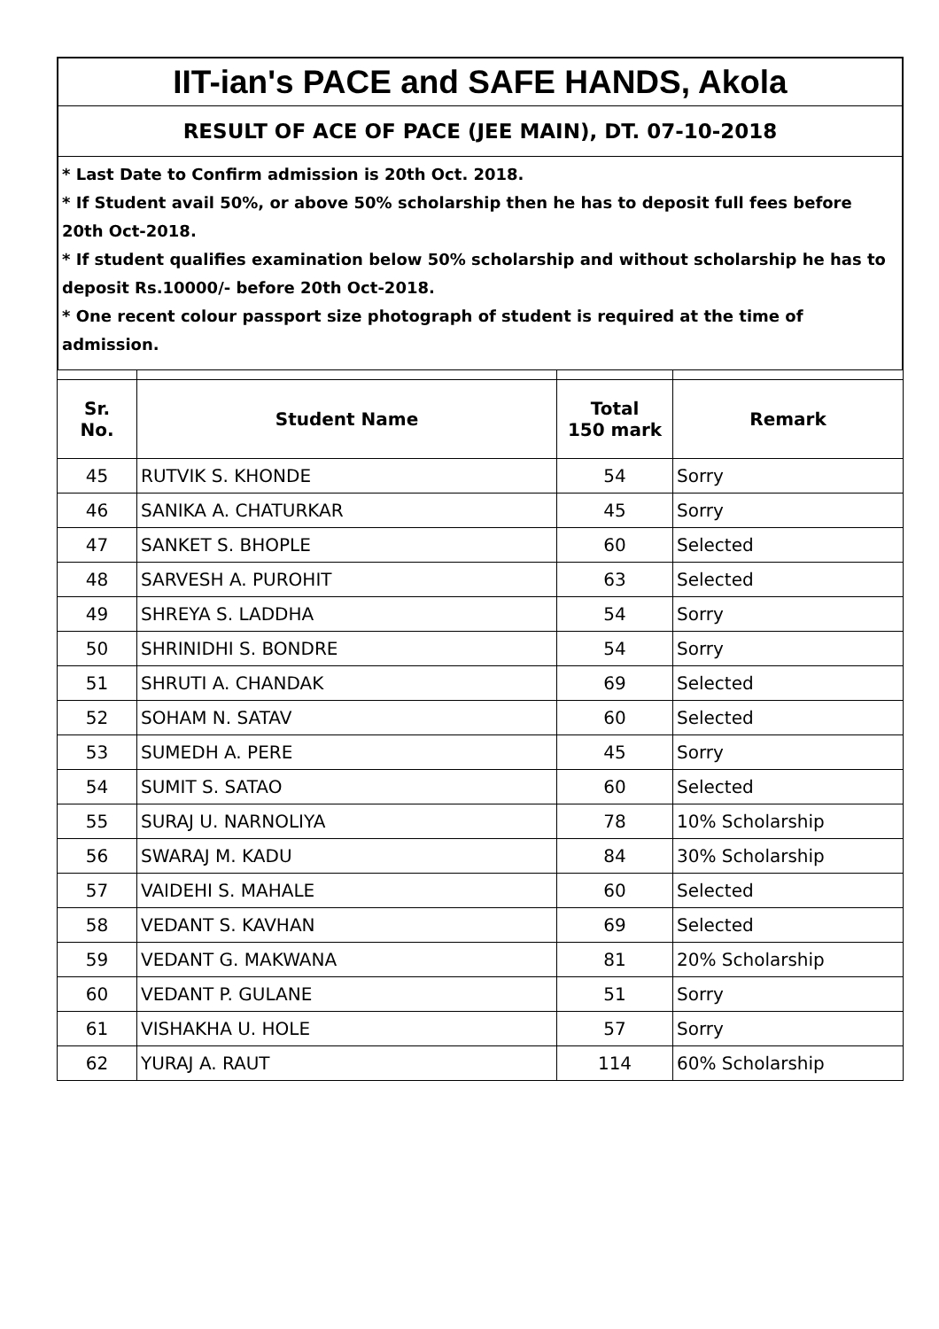IIT-ian's PACE and SAFE HANDS, Akola
RESULT OF ACE OF PACE (JEE MAIN), DT. 07-10-2018
* Last Date to Confirm admission is 20th Oct. 2018.
* If Student avail 50%, or above 50% scholarship then he has to deposit full fees before 20th Oct-2018.
* If student qualifies examination below 50% scholarship and without scholarship he has to deposit Rs.10000/- before 20th Oct-2018.
* One recent colour passport size photograph of student is required at the time of admission.
| Sr. No. | Student Name | Total 150 mark | Remark |
| --- | --- | --- | --- |
| 45 | RUTVIK S. KHONDE | 54 | Sorry |
| 46 | SANIKA A. CHATURKAR | 45 | Sorry |
| 47 | SANKET S. BHOPLE | 60 | Selected |
| 48 | SARVESH A. PUROHIT | 63 | Selected |
| 49 | SHREYA S. LADDHA | 54 | Sorry |
| 50 | SHRINIDHI S. BONDRE | 54 | Sorry |
| 51 | SHRUTI A. CHANDAK | 69 | Selected |
| 52 | SOHAM N. SATAV | 60 | Selected |
| 53 | SUMEDH A. PERE | 45 | Sorry |
| 54 | SUMIT S. SATAO | 60 | Selected |
| 55 | SURAJ U. NARNOLIYA | 78 | 10% Scholarship |
| 56 | SWARAJ M. KADU | 84 | 30% Scholarship |
| 57 | VAIDEHI S. MAHALE | 60 | Selected |
| 58 | VEDANT S. KAVHAN | 69 | Selected |
| 59 | VEDANT G. MAKWANA | 81 | 20% Scholarship |
| 60 | VEDANT P. GULANE | 51 | Sorry |
| 61 | VISHAKHA U. HOLE | 57 | Sorry |
| 62 | YURAJ A. RAUT | 114 | 60% Scholarship |